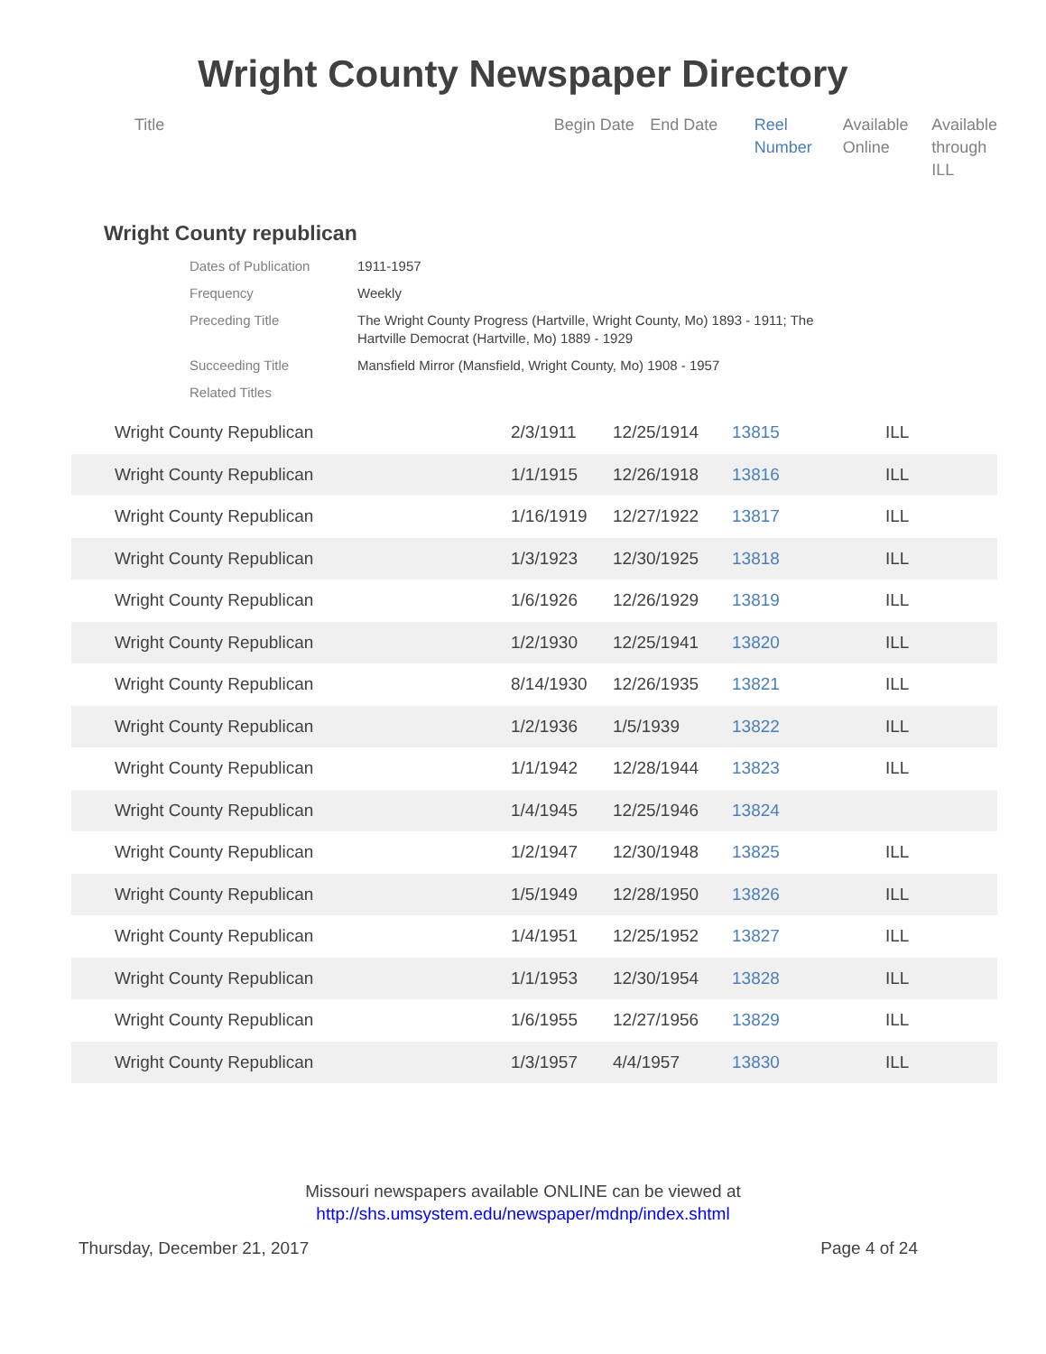Wright County Newspaper Directory
| Title | Begin Date | End Date | Reel Number | Available Online | Available through ILL |
| --- | --- | --- | --- | --- | --- |
Wright County republican
| Dates of Publication | 1911-1957 |
| Frequency | Weekly |
| Preceding Title | The Wright County Progress (Hartville, Wright County, Mo) 1893 - 1911; The Hartville Democrat (Hartville, Mo) 1889 - 1929 |
| Succeeding Title | Mansfield Mirror (Mansfield, Wright County, Mo) 1908 - 1957 |
| Related Titles | |
| Wright County Republican | 2/3/1911 | 12/25/1914 | 13815 | ILL |
| Wright County Republican | 1/1/1915 | 12/26/1918 | 13816 | ILL |
| Wright County Republican | 1/16/1919 | 12/27/1922 | 13817 | ILL |
| Wright County Republican | 1/3/1923 | 12/30/1925 | 13818 | ILL |
| Wright County Republican | 1/6/1926 | 12/26/1929 | 13819 | ILL |
| Wright County Republican | 1/2/1930 | 12/25/1941 | 13820 | ILL |
| Wright County Republican | 8/14/1930 | 12/26/1935 | 13821 | ILL |
| Wright County Republican | 1/2/1936 | 1/5/1939 | 13822 | ILL |
| Wright County Republican | 1/1/1942 | 12/28/1944 | 13823 | ILL |
| Wright County Republican | 1/4/1945 | 12/25/1946 | 13824 | |
| Wright County Republican | 1/2/1947 | 12/30/1948 | 13825 | ILL |
| Wright County Republican | 1/5/1949 | 12/28/1950 | 13826 | ILL |
| Wright County Republican | 1/4/1951 | 12/25/1952 | 13827 | ILL |
| Wright County Republican | 1/1/1953 | 12/30/1954 | 13828 | ILL |
| Wright County Republican | 1/6/1955 | 12/27/1956 | 13829 | ILL |
| Wright County Republican | 1/3/1957 | 4/4/1957 | 13830 | ILL |
Missouri newspapers available ONLINE can be viewed at
http://shs.umsystem.edu/newspaper/mdnp/index.shtml
Thursday, December 21, 2017 Page 4 of 24